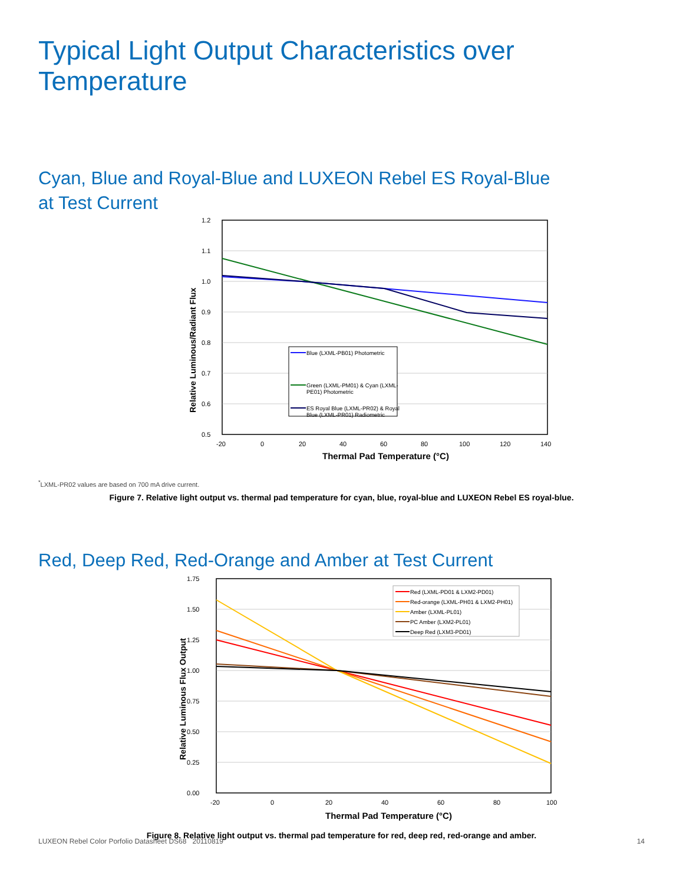Typical Light Output Characteristics over Temperature
Cyan, Blue and Royal-Blue and LUXEON Rebel ES Royal-Blue
at Test Current
1.2
1.1
1.0
0.9
0.8
0.7
0.6
0.5
-20
0
20
40
60
80
100
120
140
Thermal Pad Temperature (°C)
Relative Luminous/Radiant Flux
Blue (LXML-PB01) Photometric
Green (LXML-PM01) & Cyan (LXML-
PE01) Photometric
ES Royal Blue (LXML-PR02) & Royal
Blue (LXML-PR01) Radiometric
<sup>*</sup> LXML-PR02 values are based on 700 mA drive current.
Figure 7. Relative light output vs. thermal pad temperature for cyan, blue, royal-blue and LUXEON Rebel ES royal-blue.
Red, Deep Red, Red-Orange and Amber at Test Current
1.75
1.50
1.25
1.00
0.75
0.50
0.25
0.00
-20
0
20
40
60
80
100
Thermal Pad Temperature (°C)
Relative Luminous Flux Output
Red (LXML-PD01 & LXM2-PD01)
Red-orange (LXML-PH01 & LXM2-PH01)
Amber (LXML-PL01)
PC Amber (LXM2-PL01)
Deep Red (LXM3-PD01)
Figure 8. Relative light output vs. thermal pad temperature for red, deep red, red-orange and amber.
LUXEON Rebel Color Porfolio Datasheet DS68 20110819 14